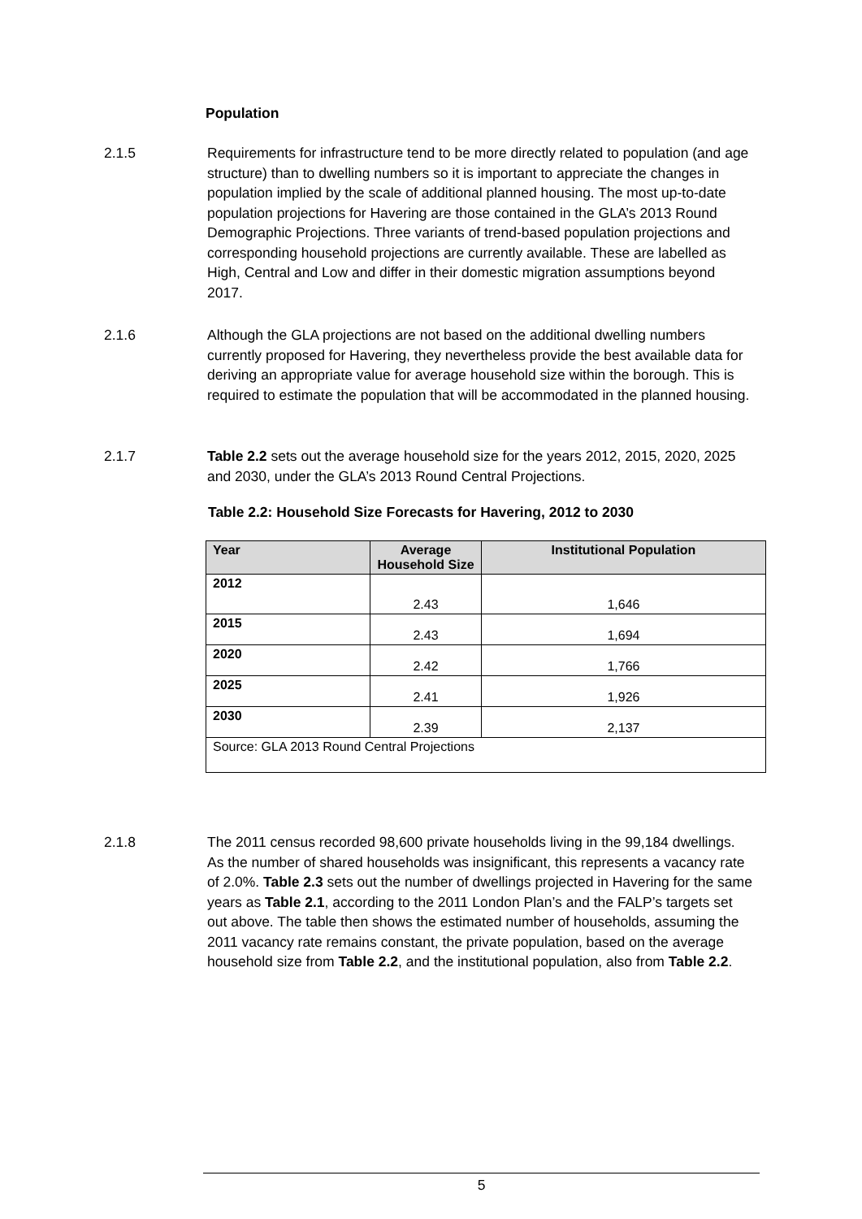Population
2.1.5 Requirements for infrastructure tend to be more directly related to population (and age structure) than to dwelling numbers so it is important to appreciate the changes in population implied by the scale of additional planned housing. The most up-to-date population projections for Havering are those contained in the GLA’s 2013 Round Demographic Projections. Three variants of trend-based population projections and corresponding household projections are currently available. These are labelled as High, Central and Low and differ in their domestic migration assumptions beyond 2017.
2.1.6 Although the GLA projections are not based on the additional dwelling numbers currently proposed for Havering, they nevertheless provide the best available data for deriving an appropriate value for average household size within the borough. This is required to estimate the population that will be accommodated in the planned housing.
2.1.7 Table 2.2 sets out the average household size for the years 2012, 2015, 2020, 2025 and 2030, under the GLA’s 2013 Round Central Projections.
Table 2.2: Household Size Forecasts for Havering, 2012 to 2030
| Year | Average Household Size | Institutional Population |
| --- | --- | --- |
| 2012 | 2.43 | 1,646 |
| 2015 | 2.43 | 1,694 |
| 2020 | 2.42 | 1,766 |
| 2025 | 2.41 | 1,926 |
| 2030 | 2.39 | 2,137 |
| Source: GLA 2013 Round Central Projections | | |
2.1.8 The 2011 census recorded 98,600 private households living in the 99,184 dwellings. As the number of shared households was insignificant, this represents a vacancy rate of 2.0%. Table 2.3 sets out the number of dwellings projected in Havering for the same years as Table 2.1, according to the 2011 London Plan’s and the FALP’s targets set out above. The table then shows the estimated number of households, assuming the 2011 vacancy rate remains constant, the private population, based on the average household size from Table 2.2, and the institutional population, also from Table 2.2.
5